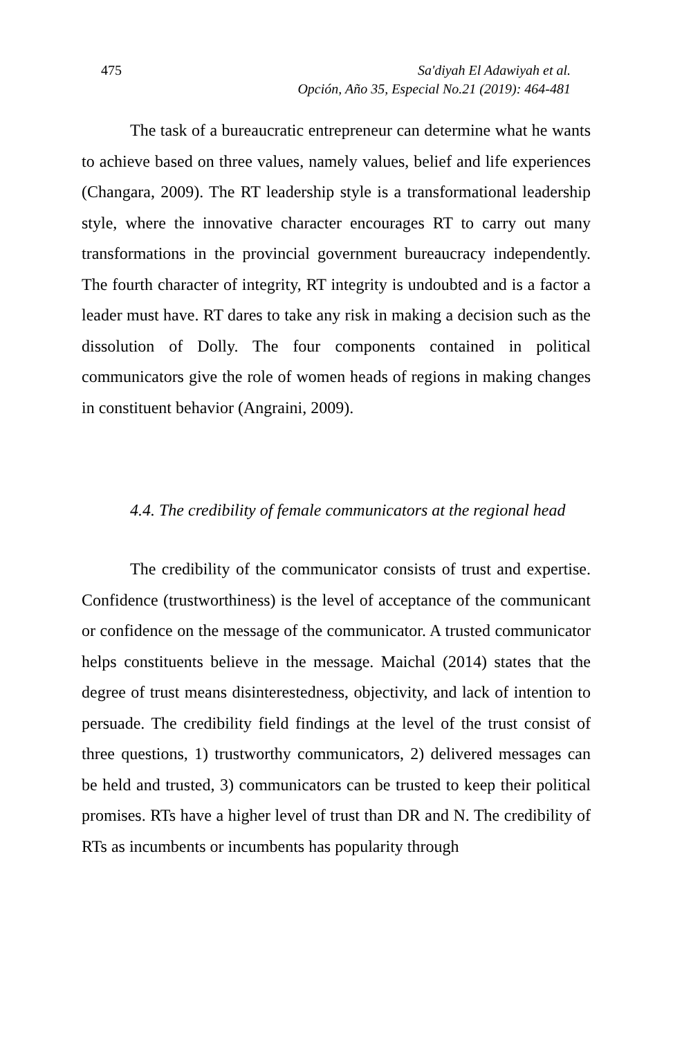475 Sa'diyah El Adawiyah et al.
Opción, Año 35, Especial No.21 (2019): 464-481
The task of a bureaucratic entrepreneur can determine what he wants to achieve based on three values, namely values, belief and life experiences (Changara, 2009). The RT leadership style is a transformational leadership style, where the innovative character encourages RT to carry out many transformations in the provincial government bureaucracy independently. The fourth character of integrity, RT integrity is undoubted and is a factor a leader must have. RT dares to take any risk in making a decision such as the dissolution of Dolly. The four components contained in political communicators give the role of women heads of regions in making changes in constituent behavior (Angraini, 2009).
4.4. The credibility of female communicators at the regional head
The credibility of the communicator consists of trust and expertise. Confidence (trustworthiness) is the level of acceptance of the communicant or confidence on the message of the communicator. A trusted communicator helps constituents believe in the message. Maichal (2014) states that the degree of trust means disinterestedness, objectivity, and lack of intention to persuade. The credibility field findings at the level of the trust consist of three questions, 1) trustworthy communicators, 2) delivered messages can be held and trusted, 3) communicators can be trusted to keep their political promises. RTs have a higher level of trust than DR and N. The credibility of RTs as incumbents or incumbents has popularity through